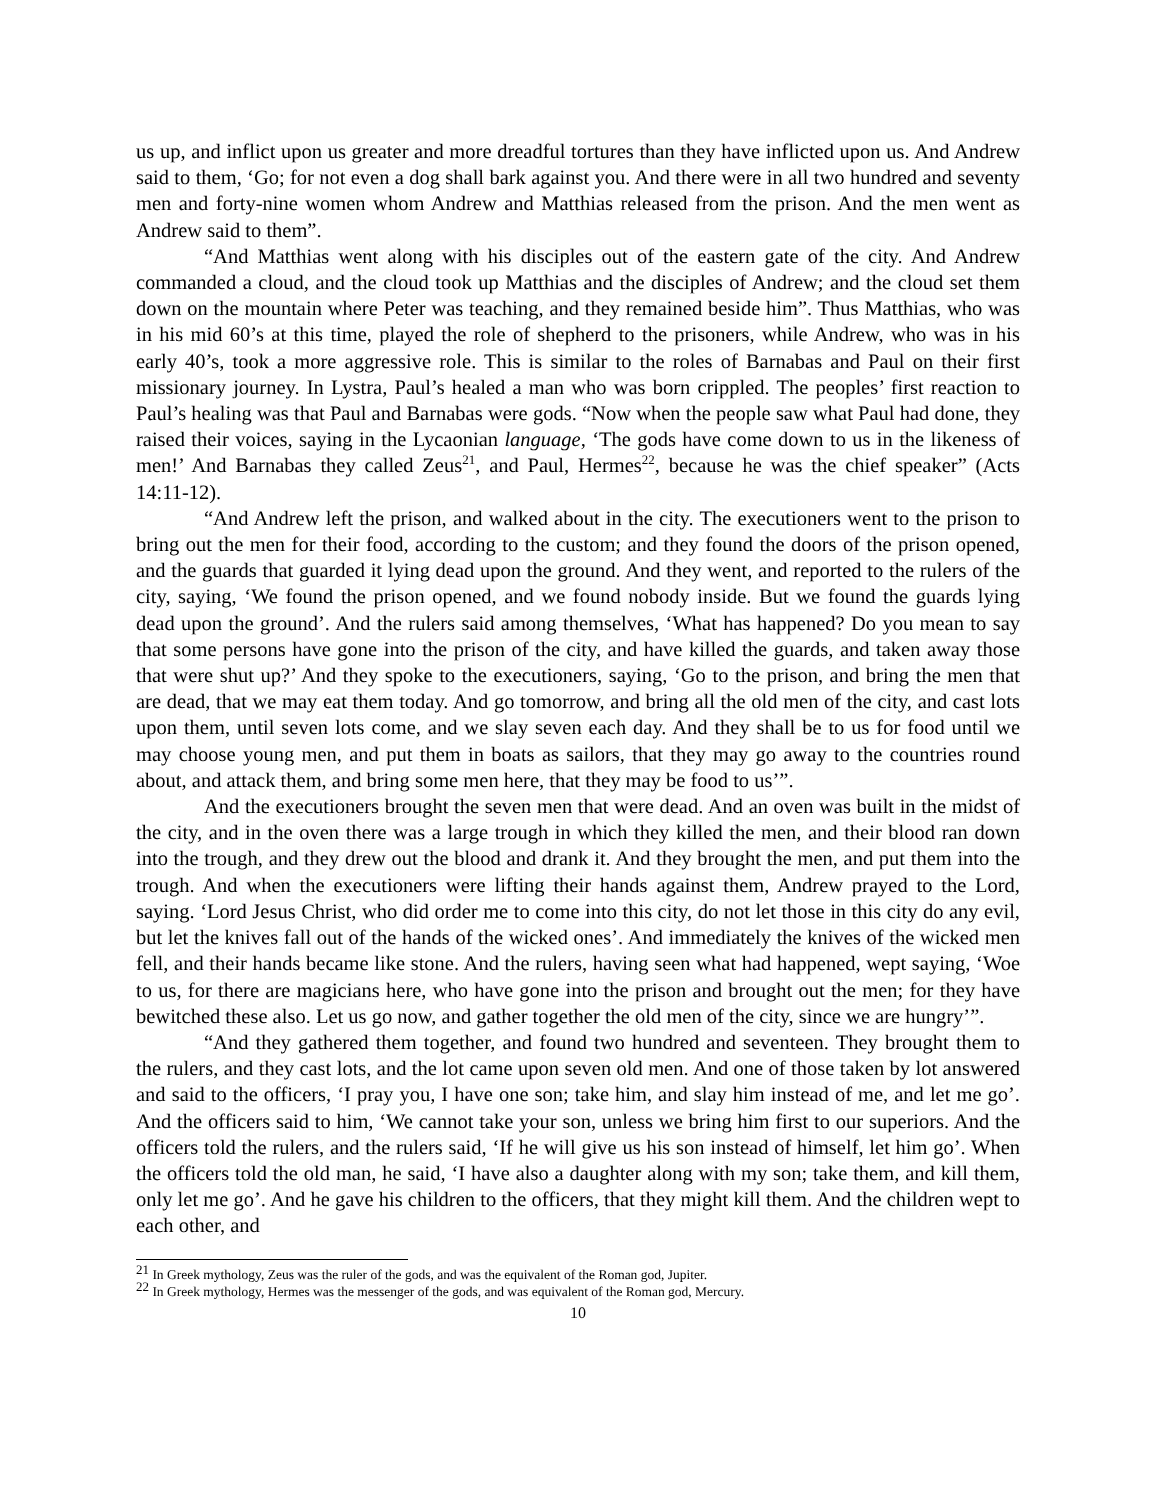us up, and inflict upon us greater and more dreadful tortures than they have inflicted upon us. And Andrew said to them, ‘Go; for not even a dog shall bark against you. And there were in all two hundred and seventy men and forty-nine women whom Andrew and Matthias released from the prison. And the men went as Andrew said to them”.
“And Matthias went along with his disciples out of the eastern gate of the city. And Andrew commanded a cloud, and the cloud took up Matthias and the disciples of Andrew; and the cloud set them down on the mountain where Peter was teaching, and they remained beside him”. Thus Matthias, who was in his mid 60’s at this time, played the role of shepherd to the prisoners, while Andrew, who was in his early 40’s, took a more aggressive role. This is similar to the roles of Barnabas and Paul on their first missionary journey. In Lystra, Paul’s healed a man who was born crippled. The peoples’ first reaction to Paul’s healing was that Paul and Barnabas were gods. “Now when the people saw what Paul had done, they raised their voices, saying in the Lycaonian language, ‘The gods have come down to us in the likeness of men!’ And Barnabas they called Zeus<sup>21</sup>, and Paul, Hermes<sup>22</sup>, because he was the chief speaker” (Acts 14:11-12).
“And Andrew left the prison, and walked about in the city. The executioners went to the prison to bring out the men for their food, according to the custom; and they found the doors of the prison opened, and the guards that guarded it lying dead upon the ground. And they went, and reported to the rulers of the city, saying, ‘We found the prison opened, and we found nobody inside. But we found the guards lying dead upon the ground’. And the rulers said among themselves, ‘What has happened? Do you mean to say that some persons have gone into the prison of the city, and have killed the guards, and taken away those that were shut up?’ And they spoke to the executioners, saying, ‘Go to the prison, and bring the men that are dead, that we may eat them today. And go tomorrow, and bring all the old men of the city, and cast lots upon them, until seven lots come, and we slay seven each day. And they shall be to us for food until we may choose young men, and put them in boats as sailors, that they may go away to the countries round about, and attack them, and bring some men here, that they may be food to us’”.
And the executioners brought the seven men that were dead. And an oven was built in the midst of the city, and in the oven there was a large trough in which they killed the men, and their blood ran down into the trough, and they drew out the blood and drank it. And they brought the men, and put them into the trough. And when the executioners were lifting their hands against them, Andrew prayed to the Lord, saying. ‘Lord Jesus Christ, who did order me to come into this city, do not let those in this city do any evil, but let the knives fall out of the hands of the wicked ones’. And immediately the knives of the wicked men fell, and their hands became like stone. And the rulers, having seen what had happened, wept saying, ‘Woe to us, for there are magicians here, who have gone into the prison and brought out the men; for they have bewitched these also. Let us go now, and gather together the old men of the city, since we are hungry’”.
“And they gathered them together, and found two hundred and seventeen. They brought them to the rulers, and they cast lots, and the lot came upon seven old men. And one of those taken by lot answered and said to the officers, ‘I pray you, I have one son; take him, and slay him instead of me, and let me go’. And the officers said to him, ‘We cannot take your son, unless we bring him first to our superiors. And the officers told the rulers, and the rulers said, ‘If he will give us his son instead of himself, let him go’. When the officers told the old man, he said, ‘I have also a daughter along with my son; take them, and kill them, only let me go’. And he gave his children to the officers, that they might kill them. And the children wept to each other, and
<sup>21</sup> In Greek mythology, Zeus was the ruler of the gods, and was the equivalent of the Roman god, Jupiter.
<sup>22</sup> In Greek mythology, Hermes was the messenger of the gods, and was equivalent of the Roman god, Mercury.
10